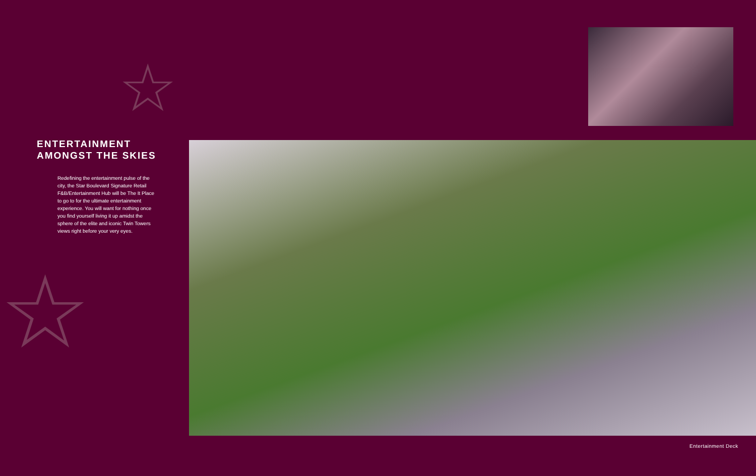☆
☆
ENTERTAINMENT
AMONGST THE SKIES
Redefining the entertainment pulse of the city, the Star Boulevard Signature Retail F&B/Entertainment Hub will be The It Place to go to for the ultimate entertainment experience. You will want for nothing once you find yourself living it up amidst the sphere of the elite and iconic Twin Towers views right before your very eyes.
Entertainment Deck